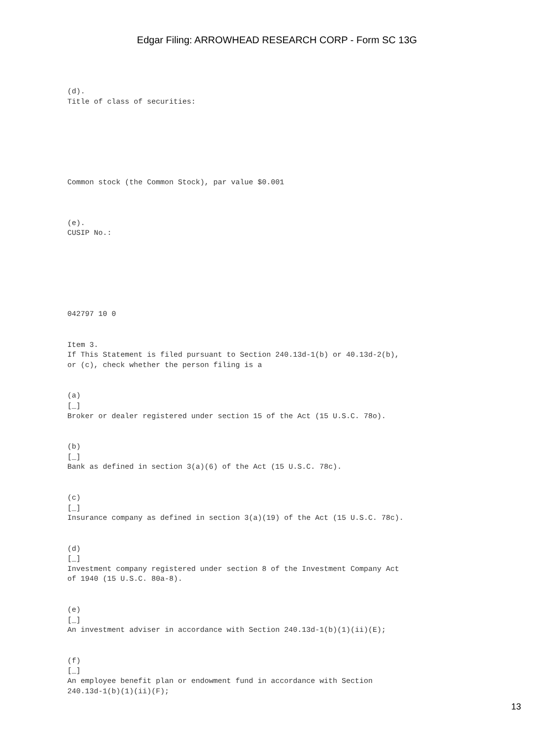Edgar Filing: ARROWHEAD RESEARCH CORP - Form SC 13G
(d).
Title of class of securities:
Common stock (the Common Stock), par value $0.001
(e).
CUSIP No.:
042797 10 0
Item 3.
If This Statement is filed pursuant to Section 240.13d-1(b) or 40.13d-2(b),
or (c), check whether the person filing is a
(a)
[_]
Broker or dealer registered under section 15 of the Act (15 U.S.C. 78o).
(b)
[_]
Bank as defined in section 3(a)(6) of the Act (15 U.S.C. 78c).
(c)
[_]
Insurance company as defined in section 3(a)(19) of the Act (15 U.S.C. 78c).
(d)
[_]
Investment company registered under section 8 of the Investment Company Act
of 1940 (15 U.S.C. 80a-8).
(e)
[_]
An investment adviser in accordance with Section 240.13d-1(b)(1)(ii)(E);
(f)
[_]
An employee benefit plan or endowment fund in accordance with Section
240.13d-1(b)(1)(ii)(F);
13